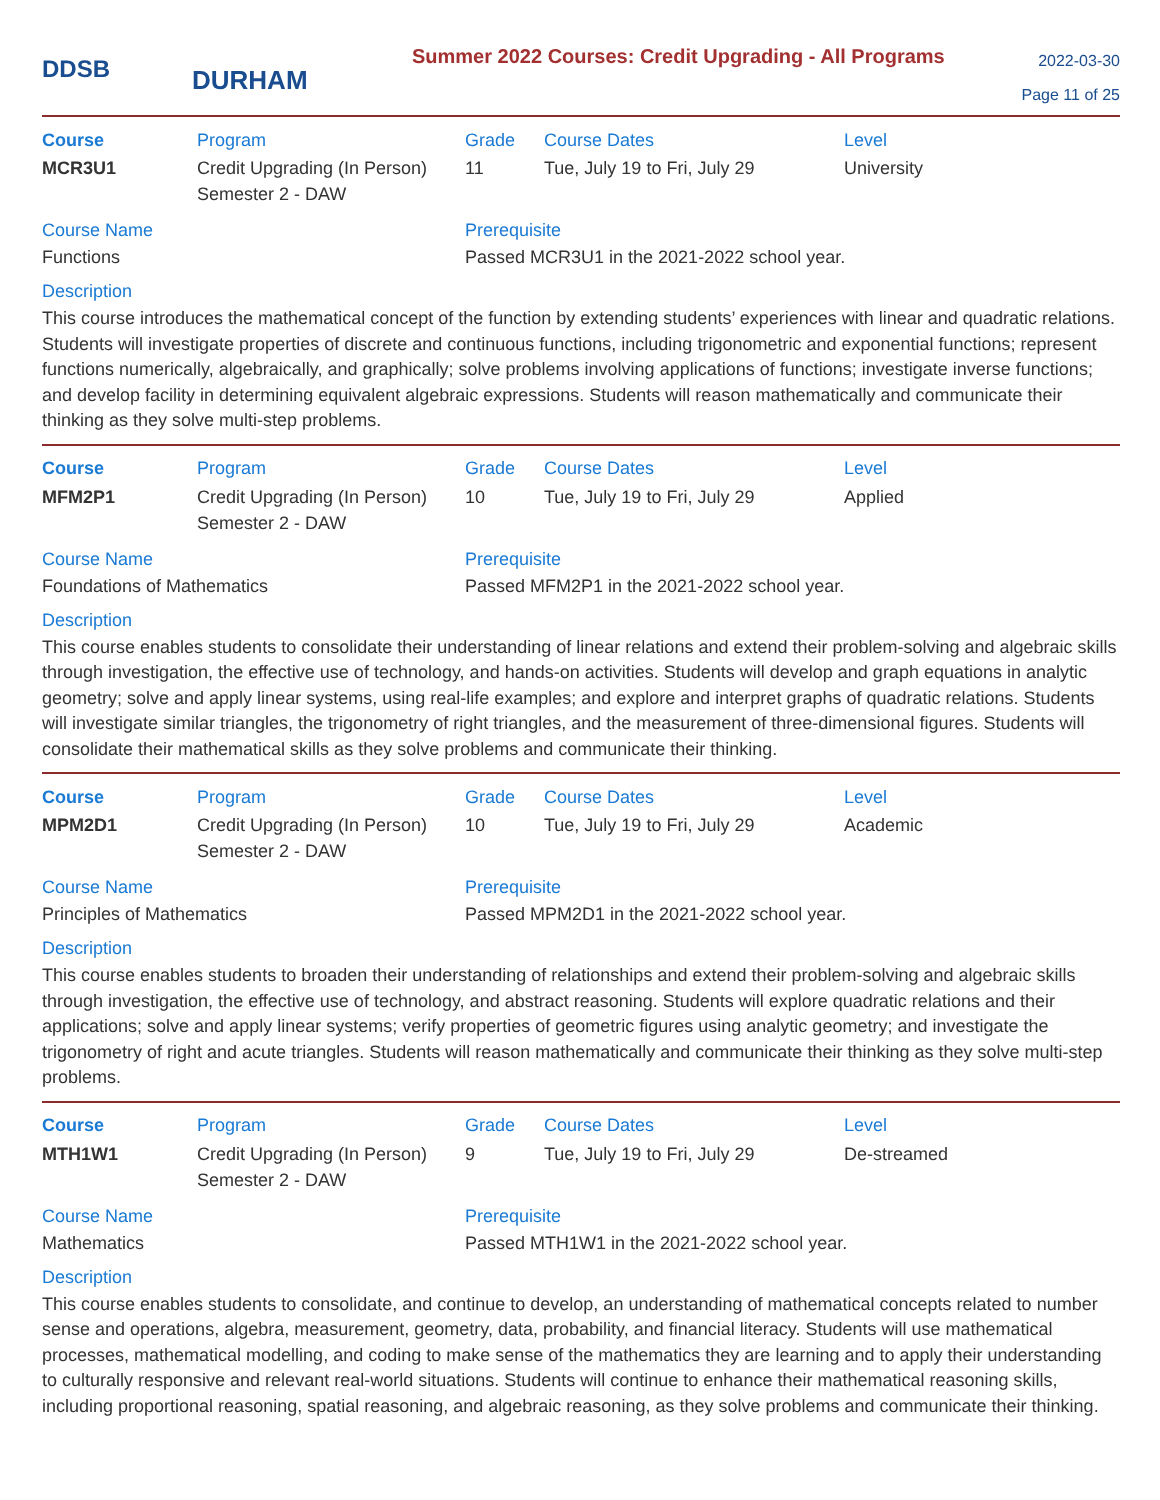DDSB
DURHAM
Summer 2022 Courses: Credit Upgrading - All Programs
2022-03-30
Page 11 of 25
| Course | Program | Grade | Course Dates | Level |
| --- | --- | --- | --- | --- |
| MCR3U1 | Credit Upgrading (In Person) Semester 2 - DAW | 11 | Tue, July 19 to Fri, July 29 | University |
Course Name
Functions
Prerequisite
Passed MCR3U1 in the 2021-2022 school year.
Description
This course introduces the mathematical concept of the function by extending students’ experiences with linear and quadratic relations. Students will investigate properties of discrete and continuous functions, including trigonometric and exponential functions; represent functions numerically, algebraically, and graphically; solve problems involving applications of functions; investigate inverse functions; and develop facility in determining equivalent algebraic expressions. Students will reason mathematically and communicate their thinking as they solve multi-step problems.
| Course | Program | Grade | Course Dates | Level |
| --- | --- | --- | --- | --- |
| MFM2P1 | Credit Upgrading (In Person) Semester 2 - DAW | 10 | Tue, July 19 to Fri, July 29 | Applied |
Course Name
Foundations of Mathematics
Prerequisite
Passed MFM2P1 in the 2021-2022 school year.
Description
This course enables students to consolidate their understanding of linear relations and extend their problem-solving and algebraic skills through investigation, the effective use of technology, and hands-on activities. Students will develop and graph equations in analytic geometry; solve and apply linear systems, using real-life examples; and explore and interpret graphs of quadratic relations. Students will investigate similar triangles, the trigonometry of right triangles, and the measurement of three-dimensional figures. Students will consolidate their mathematical skills as they solve problems and communicate their thinking.
| Course | Program | Grade | Course Dates | Level |
| --- | --- | --- | --- | --- |
| MPM2D1 | Credit Upgrading (In Person) Semester 2 - DAW | 10 | Tue, July 19 to Fri, July 29 | Academic |
Course Name
Principles of Mathematics
Prerequisite
Passed MPM2D1 in the 2021-2022 school year.
Description
This course enables students to broaden their understanding of relationships and extend their problem-solving and algebraic skills through investigation, the effective use of technology, and abstract reasoning. Students will explore quadratic relations and their applications; solve and apply linear systems; verify properties of geometric figures using analytic geometry; and investigate the trigonometry of right and acute triangles. Students will reason mathematically and communicate their thinking as they solve multi-step problems.
| Course | Program | Grade | Course Dates | Level |
| --- | --- | --- | --- | --- |
| MTH1W1 | Credit Upgrading (In Person) Semester 2 - DAW | 9 | Tue, July 19 to Fri, July 29 | De-streamed |
Course Name
Mathematics
Prerequisite
Passed MTH1W1 in the 2021-2022 school year.
Description
This course enables students to consolidate, and continue to develop, an understanding of mathematical concepts related to number sense and operations, algebra, measurement, geometry, data, probability, and financial literacy. Students will use mathematical processes, mathematical modelling, and coding to make sense of the mathematics they are learning and to apply their understanding to culturally responsive and relevant real-world situations. Students will continue to enhance their mathematical reasoning skills, including proportional reasoning, spatial reasoning, and algebraic reasoning, as they solve problems and communicate their thinking.